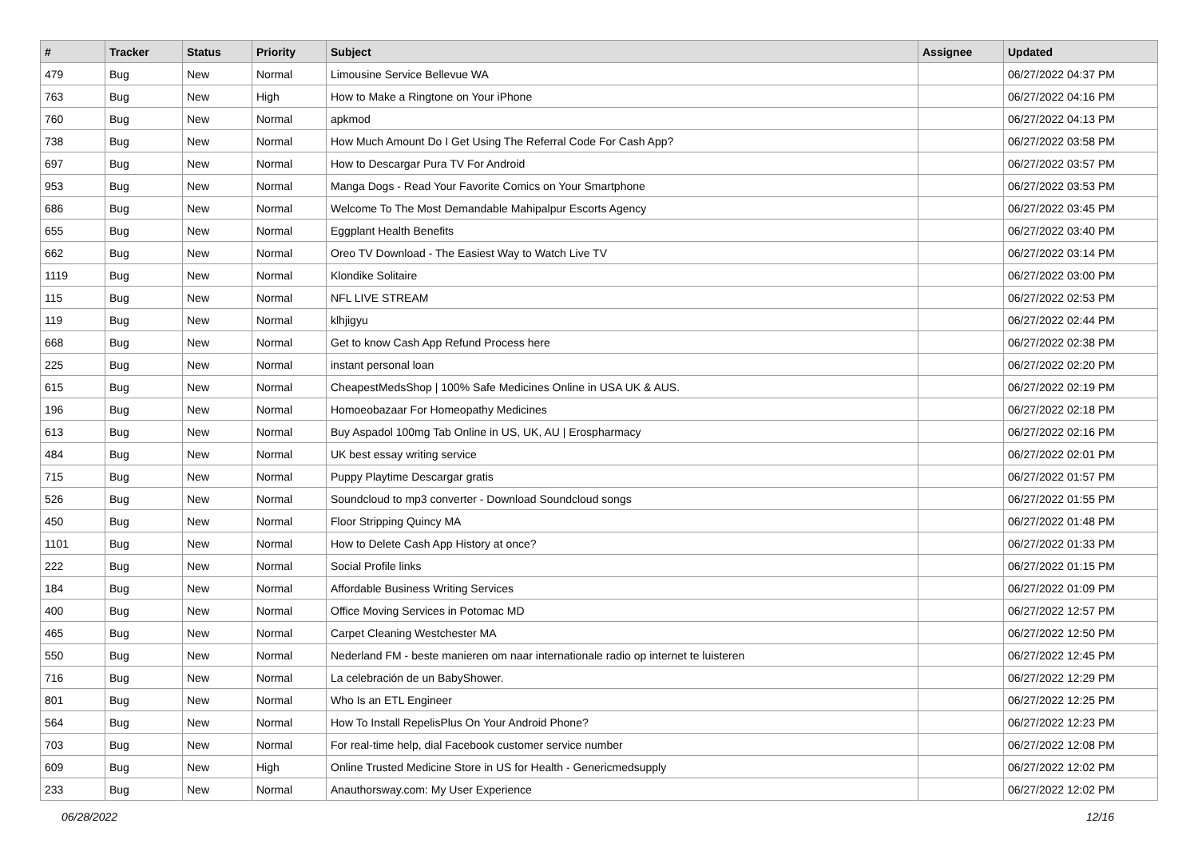| # | Tracker | Status | Priority | Subject | Assignee | Updated |
| --- | --- | --- | --- | --- | --- | --- |
| 479 | Bug | New | Normal | Limousine Service Bellevue WA | | 06/27/2022 04:37 PM |
| 763 | Bug | New | High | How to Make a Ringtone on Your iPhone | | 06/27/2022 04:16 PM |
| 760 | Bug | New | Normal | apkmod | | 06/27/2022 04:13 PM |
| 738 | Bug | New | Normal | How Much Amount Do I Get Using The Referral Code For Cash App? | | 06/27/2022 03:58 PM |
| 697 | Bug | New | Normal | How to Descargar Pura TV For Android | | 06/27/2022 03:57 PM |
| 953 | Bug | New | Normal | Manga Dogs - Read Your Favorite Comics on Your Smartphone | | 06/27/2022 03:53 PM |
| 686 | Bug | New | Normal | Welcome To The Most Demandable Mahipalpur Escorts Agency | | 06/27/2022 03:45 PM |
| 655 | Bug | New | Normal | Eggplant Health Benefits | | 06/27/2022 03:40 PM |
| 662 | Bug | New | Normal | Oreo TV Download - The Easiest Way to Watch Live TV | | 06/27/2022 03:14 PM |
| 1119 | Bug | New | Normal | Klondike Solitaire | | 06/27/2022 03:00 PM |
| 115 | Bug | New | Normal | NFL LIVE STREAM | | 06/27/2022 02:53 PM |
| 119 | Bug | New | Normal | klhjigyu | | 06/27/2022 02:44 PM |
| 668 | Bug | New | Normal | Get to know Cash App Refund Process here | | 06/27/2022 02:38 PM |
| 225 | Bug | New | Normal | instant personal loan | | 06/27/2022 02:20 PM |
| 615 | Bug | New | Normal | CheapestMedsShop / 100% Safe Medicines Online in USA UK & AUS. | | 06/27/2022 02:19 PM |
| 196 | Bug | New | Normal | Homoeobazaar For Homeopathy Medicines | | 06/27/2022 02:18 PM |
| 613 | Bug | New | Normal | Buy Aspadol 100mg Tab Online in US, UK, AU / Erospharmacy | | 06/27/2022 02:16 PM |
| 484 | Bug | New | Normal | UK best essay writing service | | 06/27/2022 02:01 PM |
| 715 | Bug | New | Normal | Puppy Playtime Descargar gratis | | 06/27/2022 01:57 PM |
| 526 | Bug | New | Normal | Soundcloud to mp3 converter - Download Soundcloud songs | | 06/27/2022 01:55 PM |
| 450 | Bug | New | Normal | Floor Stripping Quincy MA | | 06/27/2022 01:48 PM |
| 1101 | Bug | New | Normal | How to Delete Cash App History at once? | | 06/27/2022 01:33 PM |
| 222 | Bug | New | Normal | Social Profile links | | 06/27/2022 01:15 PM |
| 184 | Bug | New | Normal | Affordable Business Writing Services | | 06/27/2022 01:09 PM |
| 400 | Bug | New | Normal | Office Moving Services in Potomac MD | | 06/27/2022 12:57 PM |
| 465 | Bug | New | Normal | Carpet Cleaning Westchester MA | | 06/27/2022 12:50 PM |
| 550 | Bug | New | Normal | Nederland FM - beste manieren om naar internationale radio op internet te luisteren | | 06/27/2022 12:45 PM |
| 716 | Bug | New | Normal | La celebración de un BabyShower. | | 06/27/2022 12:29 PM |
| 801 | Bug | New | Normal | Who Is an ETL Engineer | | 06/27/2022 12:25 PM |
| 564 | Bug | New | Normal | How To Install RepelisPlus On Your Android Phone? | | 06/27/2022 12:23 PM |
| 703 | Bug | New | Normal | For real-time help, dial Facebook customer service number | | 06/27/2022 12:08 PM |
| 609 | Bug | New | High | Online Trusted Medicine Store in US for Health - Genericmedsupply | | 06/27/2022 12:02 PM |
| 233 | Bug | New | Normal | Anauthorsway.com: My User Experience | | 06/27/2022 12:02 PM |
06/28/2022 12/16